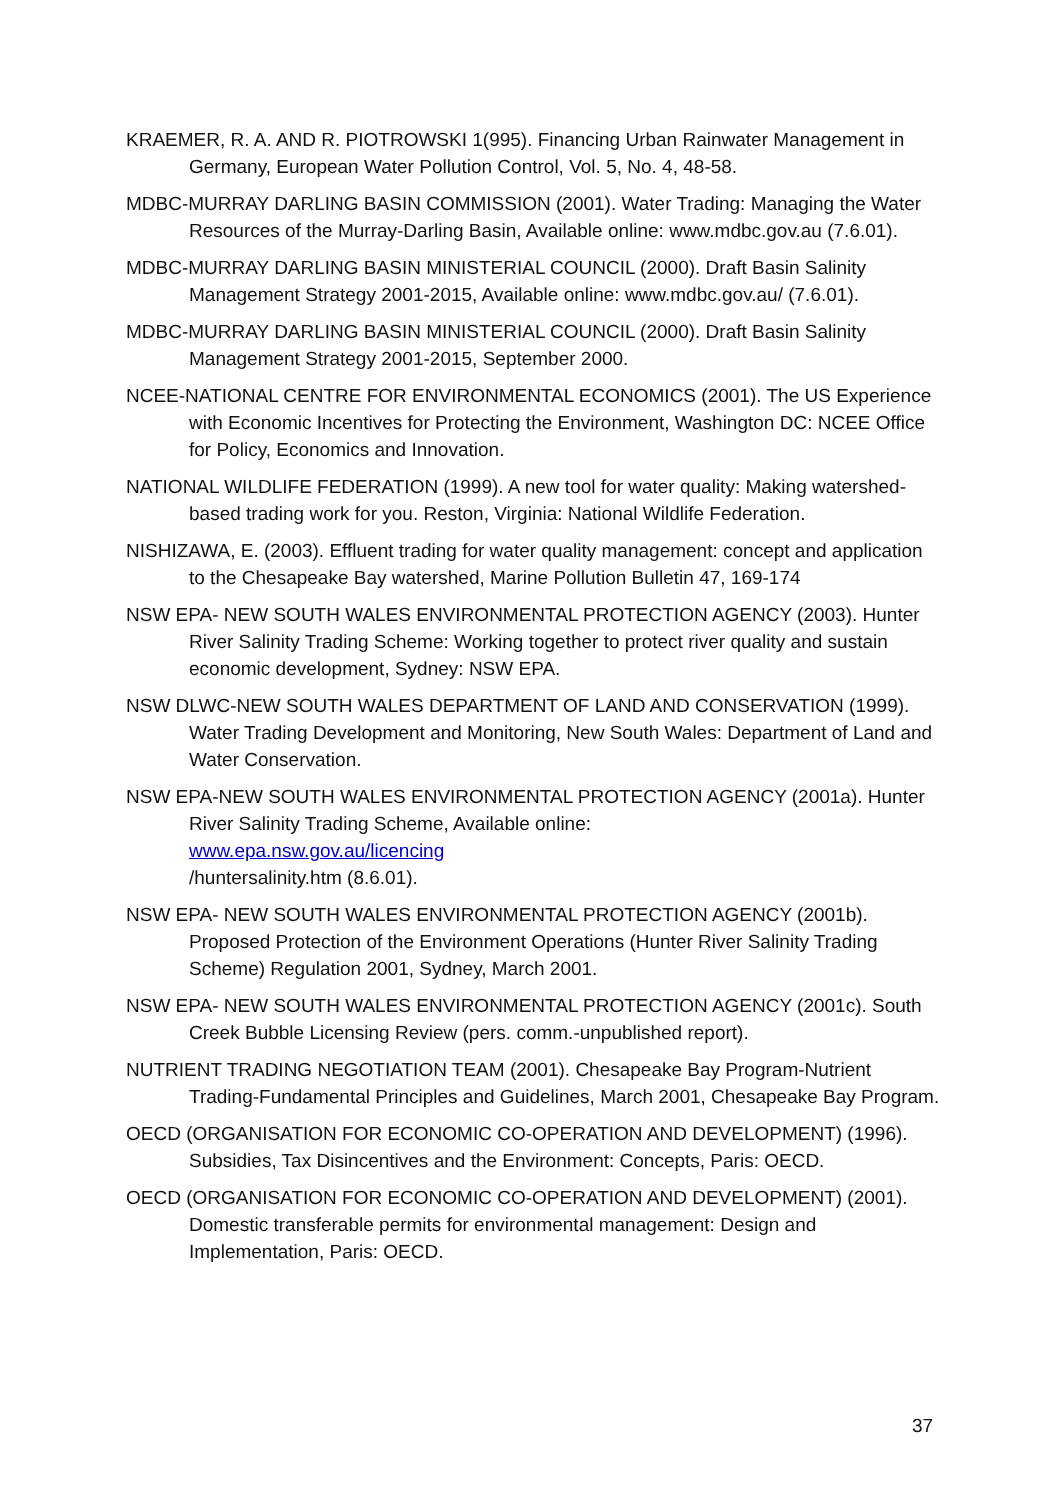KRAEMER, R. A. AND R. PIOTROWSKI 1(995). Financing Urban Rainwater Management in Germany, European Water Pollution Control, Vol. 5, No. 4, 48-58.
MDBC-MURRAY DARLING BASIN COMMISSION (2001). Water Trading: Managing the Water Resources of the Murray-Darling Basin, Available online: www.mdbc.gov.au (7.6.01).
MDBC-MURRAY DARLING BASIN MINISTERIAL COUNCIL (2000). Draft Basin Salinity Management Strategy 2001-2015, Available online: www.mdbc.gov.au/ (7.6.01).
MDBC-MURRAY DARLING BASIN MINISTERIAL COUNCIL (2000). Draft Basin Salinity Management Strategy 2001-2015, September 2000.
NCEE-NATIONAL CENTRE FOR ENVIRONMENTAL ECONOMICS (2001). The US Experience with Economic Incentives for Protecting the Environment, Washington DC: NCEE Office for Policy, Economics and Innovation.
NATIONAL WILDLIFE FEDERATION (1999). A new tool for water quality: Making watershed-based trading work for you. Reston, Virginia: National Wildlife Federation.
NISHIZAWA, E. (2003). Effluent trading for water quality management: concept and application to the Chesapeake Bay watershed, Marine Pollution Bulletin 47, 169-174
NSW EPA- NEW SOUTH WALES ENVIRONMENTAL PROTECTION AGENCY (2003). Hunter River Salinity Trading Scheme: Working together to protect river quality and sustain economic development, Sydney: NSW EPA.
NSW DLWC-NEW SOUTH WALES DEPARTMENT OF LAND AND CONSERVATION (1999). Water Trading Development and Monitoring, New South Wales: Department of Land and Water Conservation.
NSW EPA-NEW SOUTH WALES ENVIRONMENTAL PROTECTION AGENCY (2001a). Hunter River Salinity Trading Scheme, Available online:
www.epa.nsw.gov.au/licencing
/huntersalinity.htm (8.6.01).
NSW EPA- NEW SOUTH WALES ENVIRONMENTAL PROTECTION AGENCY (2001b). Proposed Protection of the Environment Operations (Hunter River Salinity Trading Scheme) Regulation 2001, Sydney, March 2001.
NSW EPA- NEW SOUTH WALES ENVIRONMENTAL PROTECTION AGENCY (2001c). South Creek Bubble Licensing Review (pers. comm.-unpublished report).
NUTRIENT TRADING NEGOTIATION TEAM (2001). Chesapeake Bay Program-Nutrient Trading-Fundamental Principles and Guidelines, March 2001, Chesapeake Bay Program.
OECD (ORGANISATION FOR ECONOMIC CO-OPERATION AND DEVELOPMENT) (1996). Subsidies, Tax Disincentives and the Environment: Concepts, Paris: OECD.
OECD (ORGANISATION FOR ECONOMIC CO-OPERATION AND DEVELOPMENT) (2001). Domestic transferable permits for environmental management: Design and Implementation, Paris: OECD.
37